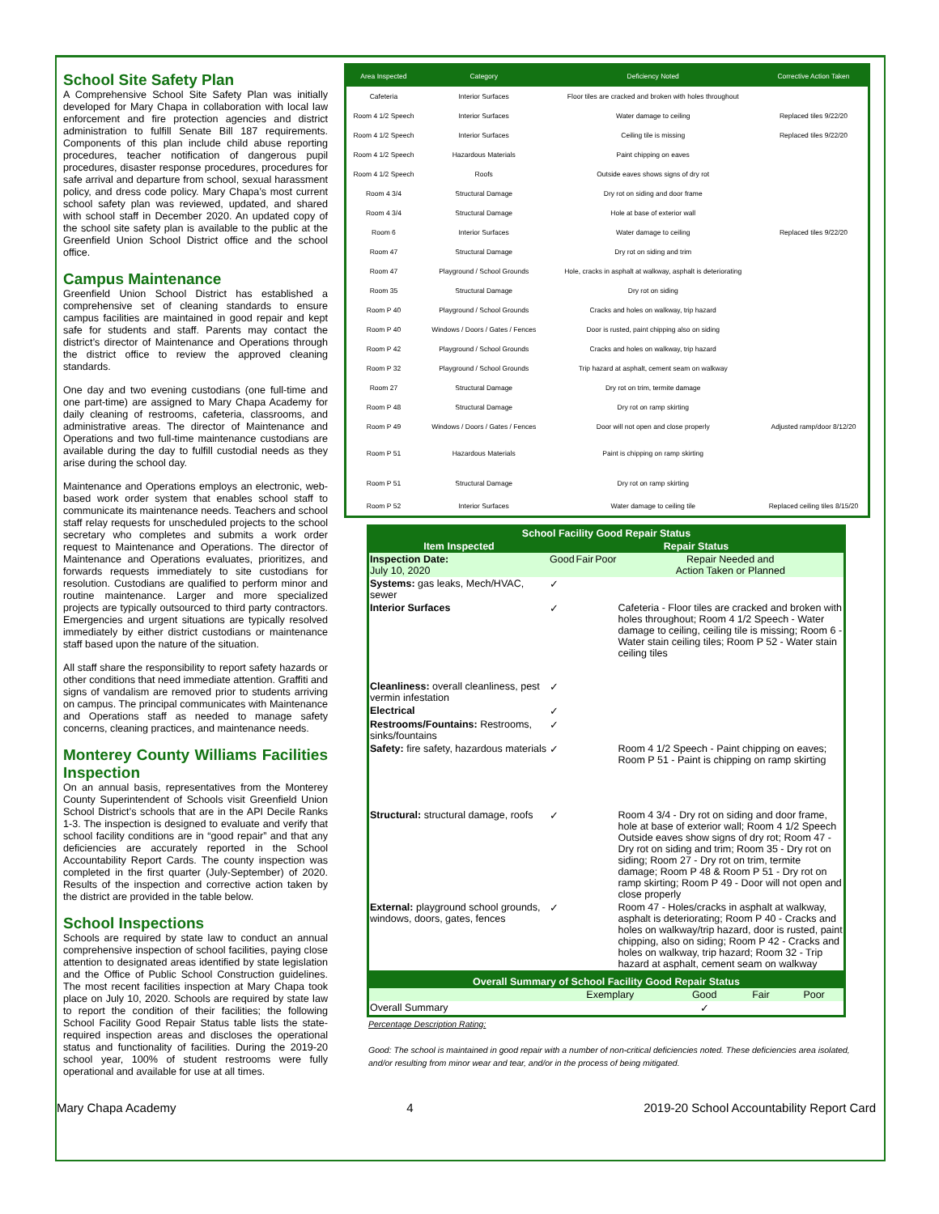School Site Safety Plan
A Comprehensive School Site Safety Plan was initially developed for Mary Chapa in collaboration with local law enforcement and fire protection agencies and district administration to fulfill Senate Bill 187 requirements. Components of this plan include child abuse reporting procedures, teacher notification of dangerous pupil procedures, disaster response procedures, procedures for safe arrival and departure from school, sexual harassment policy, and dress code policy. Mary Chapa’s most current school safety plan was reviewed, updated, and shared with school staff in December 2020. An updated copy of the school site safety plan is available to the public at the Greenfield Union School District office and the school office.
Campus Maintenance
Greenfield Union School District has established a comprehensive set of cleaning standards to ensure campus facilities are maintained in good repair and kept safe for students and staff. Parents may contact the district’s director of Maintenance and Operations through the district office to review the approved cleaning standards.
One day and two evening custodians (one full-time and one part-time) are assigned to Mary Chapa Academy for daily cleaning of restrooms, cafeteria, classrooms, and administrative areas. The director of Maintenance and Operations and two full-time maintenance custodians are available during the day to fulfill custodial needs as they arise during the school day.
Maintenance and Operations employs an electronic, web-based work order system that enables school staff to communicate its maintenance needs. Teachers and school staff relay requests for unscheduled projects to the school secretary who completes and submits a work order request to Maintenance and Operations. The director of Maintenance and Operations evaluates, prioritizes, and forwards requests immediately to site custodians for resolution. Custodians are qualified to perform minor and routine maintenance. Larger and more specialized projects are typically outsourced to third party contractors. Emergencies and urgent situations are typically resolved immediately by either district custodians or maintenance staff based upon the nature of the situation.
All staff share the responsibility to report safety hazards or other conditions that need immediate attention. Graffiti and signs of vandalism are removed prior to students arriving on campus. The principal communicates with Maintenance and Operations staff as needed to manage safety concerns, cleaning practices, and maintenance needs.
Monterey County Williams Facilities Inspection
On an annual basis, representatives from the Monterey County Superintendent of Schools visit Greenfield Union School District’s schools that are in the API Decile Ranks 1-3. The inspection is designed to evaluate and verify that school facility conditions are in “good repair” and that any deficiencies are accurately reported in the School Accountability Report Cards. The county inspection was completed in the first quarter (July-September) of 2020. Results of the inspection and corrective action taken by the district are provided in the table below.
School Inspections
Schools are required by state law to conduct an annual comprehensive inspection of school facilities, paying close attention to designated areas identified by state legislation and the Office of Public School Construction guidelines. The most recent facilities inspection at Mary Chapa took place on July 10, 2020. Schools are required by state law to report the condition of their facilities; the following School Facility Good Repair Status table lists the state-required inspection areas and discloses the operational status and functionality of facilities. During the 2019-20 school year, 100% of student restrooms were fully operational and available for use at all times.
| Area Inspected | Category | Deficiency Noted | Corrective Action Taken |
| --- | --- | --- | --- |
| Cafeteria | Interior Surfaces | Floor tiles are cracked and broken with holes throughout | |
| Room 4 1/2 Speech | Interior Surfaces | Water damage to ceiling | Replaced tiles 9/22/20 |
| Room 4 1/2 Speech | Interior Surfaces | Ceiling tile is missing | Replaced tiles 9/22/20 |
| Room 4 1/2 Speech | Hazardous Materials | Paint chipping on eaves | |
| Room 4 1/2 Speech | Roofs | Outside eaves shows signs of dry rot | |
| Room 4 3/4 | Structural Damage | Dry rot on siding and door frame | |
| Room 4 3/4 | Structural Damage | Hole at base of exterior wall | |
| Room 6 | Interior Surfaces | Water damage to ceiling | Replaced tiles 9/22/20 |
| Room 47 | Structural Damage | Dry rot on siding and trim | |
| Room 47 | Playground / School Grounds | Hole, cracks in asphalt at walkway, asphalt is deteriorating | |
| Room 35 | Structural Damage | Dry rot on siding | |
| Room P 40 | Playground / School Grounds | Cracks and holes on walkway, trip hazard | |
| Room P 40 | Windows / Doors / Gates / Fences | Door is rusted, paint chipping also on siding | |
| Room P 42 | Playground / School Grounds | Cracks and holes on walkway, trip hazard | |
| Room P 32 | Playground / School Grounds | Trip hazard at asphalt, cement seam on walkway | |
| Room 27 | Structural Damage | Dry rot on trim, termite damage | |
| Room P 48 | Structural Damage | Dry rot on ramp skirting | |
| Room P 49 | Windows / Doors / Gates / Fences | Door will not open and close properly | Adjusted ramp/door 8/12/20 |
| Room P 51 | Hazardous Materials | Paint is chipping on ramp skirting | |
| Room P 51 | Structural Damage | Dry rot on ramp skirting | |
| Room P 52 | Interior Surfaces | Water damage to ceiling tile | Replaced ceiling tiles 8/15/20 |
| School Facility Good Repair Status | | | | |
| Item Inspected | Repair Status | | | |
| Inspection Date: July 10, 2020 | Good | Fair | Poor | Repair Needed and Action Taken or Planned |
| Systems: gas leaks, Mech/HVAC, sewer | ✓ | | | |
| Interior Surfaces | ✓ | | | Cafeteria - Floor tiles are cracked and broken with holes throughout; Room 4 1/2 Speech - Water damage to ceiling, ceiling tile is missing; Room 6 - Water stain ceiling tiles; Room P 52 - Water stain ceiling tiles |
| Cleanliness: overall cleanliness, pest vermin infestation | ✓ | | | |
| Electrical | ✓ | | | |
| Restrooms/Fountains: Restrooms, sinks/fountains | ✓ | | | |
| Safety: fire safety, hazardous materials | ✓ | | | Room 4 1/2 Speech - Paint chipping on eaves; Room P 51 - Paint is chipping on ramp skirting |
| Structural: structural damage, roofs | ✓ | | | Room 4 3/4 - Dry rot on siding and door frame, hole at base of exterior wall; Room 4 1/2 Speech Outside eaves show signs of dry rot; Room 47 - Dry rot on siding and trim; Room 35 - Dry rot on siding; Room 27 - Dry rot on trim, termite damage; Room P 48 & Room P 51 - Dry rot on ramp skirting; Room P 49 - Door will not open and close properly |
| External: playground school grounds, windows, doors, gates, fences | ✓ | | | Room 47 - Holes/cracks in asphalt at walkway, asphalt is deteriorating; Room P 40 - Cracks and holes on walkway/trip hazard, door is rusted, paint chipping, also on siding; Room P 42 - Cracks and holes on walkway, trip hazard; Room 32 - Trip hazard at asphalt, cement seam on walkway |
| Overall Summary of School Facility Good Repair Status | | | | |
| | Exemplary | Good | Fair | Poor |
| Overall Summary | | ✓ | | |
Percentage Description Rating:
Good: The school is maintained in good repair with a number of non-critical deficiencies noted. These deficiencies area isolated, and/or resulting from minor wear and tear, and/or in the process of being mitigated.
Mary Chapa Academy 4 2019-20 School Accountability Report Card